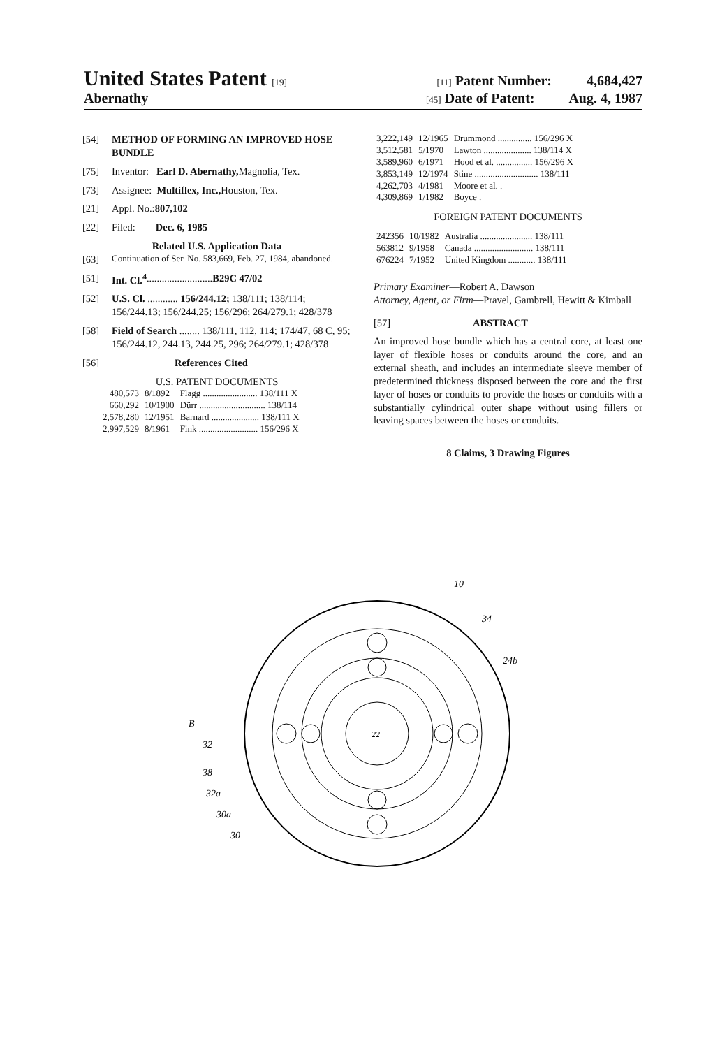United States Patent [19] [11] Patent Number: 4,684,427
Abernathy [45] Date of Patent: Aug. 4, 1987
[54] METHOD OF FORMING AN IMPROVED HOSE BUNDLE
[75] Inventor: Earl D. Abernathy, Magnolia, Tex.
[73] Assignee: Multiflex, Inc., Houston, Tex.
[21] Appl. No.: 807,102
[22] Filed: Dec. 6, 1985
Related U.S. Application Data
[63] Continuation of Ser. No. 583,669, Feb. 27, 1984, abandoned.
[51] Int. Cl.<sup>4</sup> .......................... B29C 47/02
[52] U.S. Cl. ............ 156/244.12; 138/111; 138/114; 156/244.13; 156/244.25; 156/296; 264/279.1; 428/378
[58] Field of Search ........ 138/111, 112, 114; 174/47, 68 C, 95; 156/244.12, 244.13, 244.25, 296; 264/279.1; 428/378
[56] References Cited
U.S. PATENT DOCUMENTS
| 480,573 | 8/1892 | Flagg ........................ 138/111 X |
| 660,292 | 10/1900 | Dürr ............................. 138/114 |
| 2,578,280 | 12/1951 | Barnard ..................... 138/111 X |
| 2,997,529 | 8/1961 | Fink .......................... 156/296 X |
| 3,222,149 | 12/1965 | Drummond ............... 156/296 X |
| 3,512,581 | 5/1970 | Lawton ..................... 138/114 X |
| 3,589,960 | 6/1971 | Hood et al. ................ 156/296 X |
| 3,853,149 | 12/1974 | Stine ............................ 138/111 |
| 4,262,703 | 4/1981 | Moore et al. . |
| 4,309,869 | 1/1982 | Boyce . |
FOREIGN PATENT DOCUMENTS
| 242356 | 10/1982 | Australia ....................... 138/111 |
| 563812 | 9/1958 | Canada .......................... 138/111 |
| 676224 | 7/1952 | United Kingdom ............ 138/111 |
Primary Examiner—Robert A. Dawson
Attorney, Agent, or Firm—Pravel, Gambrell, Hewitt & Kimball
[57] ABSTRACT
An improved hose bundle which has a central core, at least one layer of flexible hoses or conduits around the core, and an external sheath, and includes an intermediate sleeve member of predetermined thickness disposed between the core and the first layer of hoses or conduits to provide the hoses or conduits with a substantially cylindrical outer shape without using fillers or leaving spaces between the hoses or conduits.
8 Claims, 3 Drawing Figures
10
34
24b
B
32
38
32a
30a
30
22